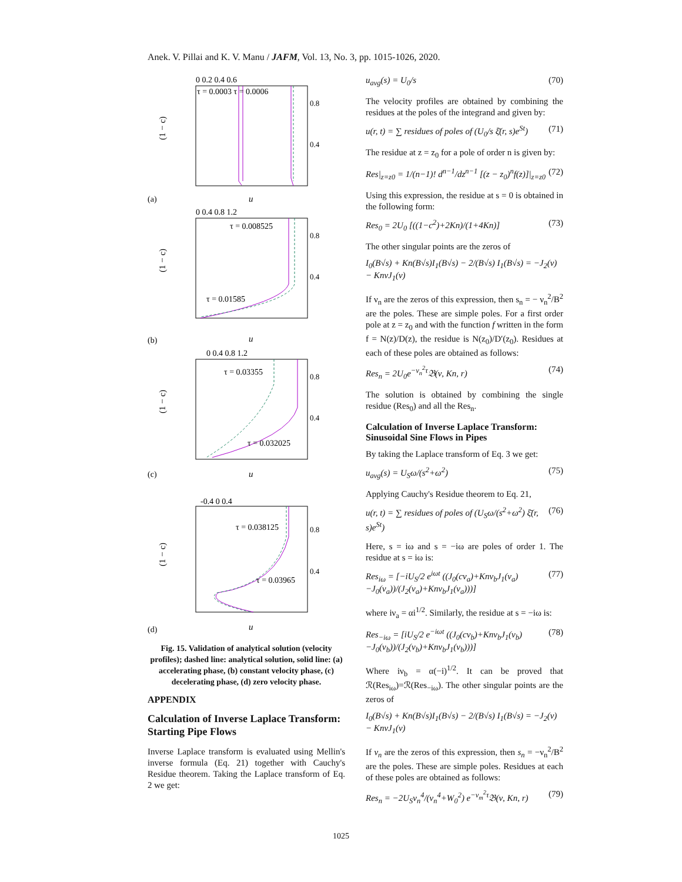Anek. V. Pillai and K. V. Manu / JAFM, Vol. 13, No. 3, pp. 1015-1026, 2020.
0 0.2 0.4 0.6
τ = 0.0003 τ = 0.0006
0.8
0.4
(1 − c)
(a)
u
0 0.4 0.8 1.2
τ = 0.008525
τ = 0.01585
0.8
0.4
(1 − c)
(b)
u
0 0.4 0.8 1.2
τ = 0.03355
τ = 0.032025
0.8
0.4
(1 − c)
(c)
u
-0.4 0 0.4
τ = 0.038125
τ = 0.03965
0.8
0.4
(1 − c)
(d)
u
Fig. 15. Validation of analytical solution (velocity profiles); dashed line: analytical solution, solid line: (a) accelerating phase, (b) constant velocity phase, (c) decelerating phase, (d) zero velocity phase.
APPENDIX
Calculation of Inverse Laplace Transform: Starting Pipe Flows
Inverse Laplace transform is evaluated using Mellin's inverse formula (Eq. 21) together with Cauchy's Residue theorem. Taking the Laplace transform of Eq. 2 we get:
u<sub>avg</sub>(s) = U<sub>0</sub>/s (70)
The velocity profiles are obtained by combining the residues at the poles of the integrand and given by:
u(r, t) = ∑ residues of poles of (U<sub>0</sub>/s ξ̄(r, s)e<sup>St</sup>) (71)
The residue at z = z<sub>0</sub> for a pole of order n is given by:
Res|<sub>z=z0</sub> = 1/(n−1)! d<sup>n−1</sup>/dz<sup>n−1</sup> [(z − z<sub>0</sub>)<sup>n</sup>f(z)]|<sub>z=z0</sub> (72)
Using this expression, the residue at s = 0 is obtained in the following form:
Res<sub>0</sub> = 2U<sub>0</sub> [((1−c<sup>2</sup>)+2Kn)/(1+4Kn)] (73)
The other singular points are the zeros of
I<sub>0</sub>(B√s) + Kn(B√s)I<sub>1</sub>(B√s) − 2/(B√s) I<sub>1</sub>(B√s) = −J<sub>2</sub>(v) − KnvJ<sub>1</sub>(v)
If ν<sub>n</sub> are the zeros of this expression, then s<sub>n</sub> = − ν<sub>n</sub><sup>2</sup>/B<sup>2</sup> are the poles. These are simple poles. For a first order pole at z = z<sub>0</sub> and with the function f written in the form f = N(z)/D(z), the residue is N(z<sub>0</sub>)/D′(z<sub>0</sub>). Residues at each of these poles are obtained as follows:
Res<sub>n</sub> = 2U<sub>0</sub>e<sup>−ν<sub>n</sub><sup>2</sup>τ</sup>𝔅(ν, Kn, r) (74)
The solution is obtained by combining the single residue (Res<sub>0</sub>) and all the Res<sub>n</sub>.
Calculation of Inverse Laplace Transform: Sinusoidal Sine Flows in Pipes
By taking the Laplace transform of Eq. 3 we get:
u<sub>avg</sub>(s) = U<sub>S</sub>ω/(s<sup>2</sup>+ω<sup>2</sup>) (75)
Applying Cauchy's Residue theorem to Eq. 21,
u(r, t) = ∑ residues of poles of (U<sub>S</sub>ω/(s<sup>2</sup>+ω<sup>2</sup>) ξ̄(r, s)e<sup>St</sup>) (76)
Here, s = iω and s = −iω are poles of order 1. The residue at s = iω is:
Res<sub>iω</sub> = [−iU<sub>S</sub>/2 e<sup>iωt</sup> ((J<sub>0</sub>(cν<sub>a</sub>)+Knν<sub>b</sub>J<sub>1</sub>(ν<sub>a</sub>)−J<sub>0</sub>(ν<sub>a</sub>))/(J<sub>2</sub>(ν<sub>a</sub>)+Knν<sub>b</sub>J<sub>1</sub>(ν<sub>a</sub>)))] (77)
where iν<sub>a</sub> = αi<sup>1/2</sup>. Similarly, the residue at s = −iω is:
Res<sub>−iω</sub> = [iU<sub>S</sub>/2 e<sup>−iωt</sup> ((J<sub>0</sub>(cν<sub>b</sub>)+Knν<sub>b</sub>J<sub>1</sub>(ν<sub>b</sub>)−J<sub>0</sub>(ν<sub>b</sub>))/(J<sub>2</sub>(ν<sub>b</sub>)+Knν<sub>b</sub>J<sub>1</sub>(ν<sub>b</sub>)))] (78)
Where iν<sub>b</sub> = α(−i)<sup>1/2</sup>. It can be proved that ℛ(Res<sub>iω</sub>)=ℛ(Res<sub>−iω</sub>). The other singular points are the zeros of
I<sub>0</sub>(B√s) + Kn(B√s)I<sub>1</sub>(B√s) − 2/(B√s) I<sub>1</sub>(B√s) = −J<sub>2</sub>(v) − KnvJ<sub>1</sub>(v)
If ν<sub>n</sub> are the zeros of this expression, then s<sub>n</sub> = −ν<sub>n</sub><sup>2</sup>/B<sup>2</sup> are the poles. These are simple poles. Residues at each of these poles are obtained as follows:
Res<sub>n</sub> = −2U<sub>S</sub>ν<sub>n</sub><sup>4</sup>/(ν<sub>n</sub><sup>4</sup>+W<sub>0</sub><sup>2</sup>) e<sup>−ν<sub>m</sub><sup>2</sup>τ</sup>𝔅(ν, Kn, r) (79)
1025